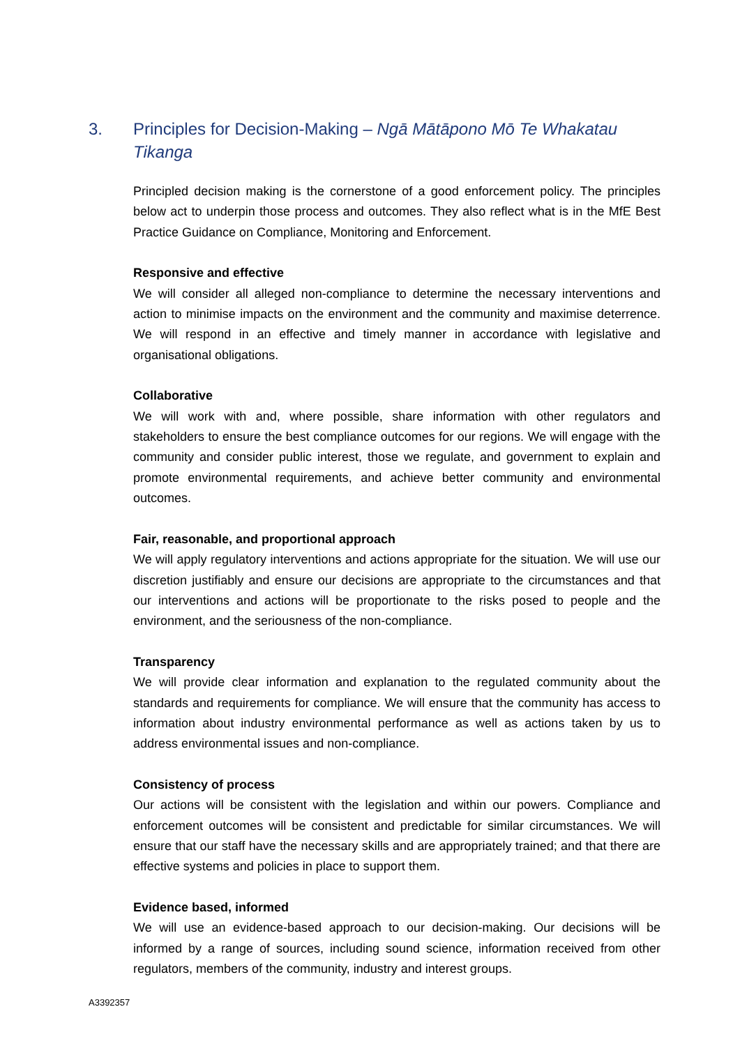3. Principles for Decision-Making – Ngā Mātāpono Mō Te Whakatau Tikanga
Principled decision making is the cornerstone of a good enforcement policy. The principles below act to underpin those process and outcomes. They also reflect what is in the MfE Best Practice Guidance on Compliance, Monitoring and Enforcement.
Responsive and effective
We will consider all alleged non-compliance to determine the necessary interventions and action to minimise impacts on the environment and the community and maximise deterrence. We will respond in an effective and timely manner in accordance with legislative and organisational obligations.
Collaborative
We will work with and, where possible, share information with other regulators and stakeholders to ensure the best compliance outcomes for our regions. We will engage with the community and consider public interest, those we regulate, and government to explain and promote environmental requirements, and achieve better community and environmental outcomes.
Fair, reasonable, and proportional approach
We will apply regulatory interventions and actions appropriate for the situation. We will use our discretion justifiably and ensure our decisions are appropriate to the circumstances and that our interventions and actions will be proportionate to the risks posed to people and the environment, and the seriousness of the non-compliance.
Transparency
We will provide clear information and explanation to the regulated community about the standards and requirements for compliance. We will ensure that the community has access to information about industry environmental performance as well as actions taken by us to address environmental issues and non-compliance.
Consistency of process
Our actions will be consistent with the legislation and within our powers. Compliance and enforcement outcomes will be consistent and predictable for similar circumstances. We will ensure that our staff have the necessary skills and are appropriately trained; and that there are effective systems and policies in place to support them.
Evidence based, informed
We will use an evidence-based approach to our decision-making. Our decisions will be informed by a range of sources, including sound science, information received from other regulators, members of the community, industry and interest groups.
A3392357